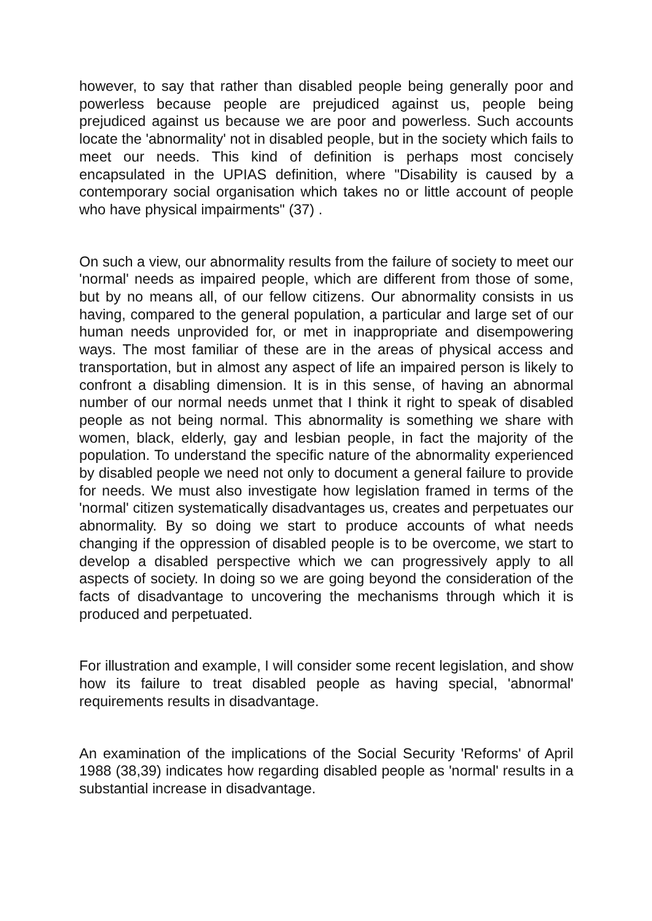however, to say that rather than disabled people being generally poor and powerless because people are prejudiced against us, people being prejudiced against us because we are poor and powerless. Such accounts locate the 'abnormality' not in disabled people, but in the society which fails to meet our needs. This kind of definition is perhaps most concisely encapsulated in the UPIAS definition, where "Disability is caused by a contemporary social organisation which takes no or little account of people who have physical impairments" (37) .
On such a view, our abnormality results from the failure of society to meet our 'normal' needs as impaired people, which are different from those of some, but by no means all, of our fellow citizens. Our abnormality consists in us having, compared to the general population, a particular and large set of our human needs unprovided for, or met in inappropriate and disempowering ways. The most familiar of these are in the areas of physical access and transportation, but in almost any aspect of life an impaired person is likely to confront a disabling dimension. It is in this sense, of having an abnormal number of our normal needs unmet that I think it right to speak of disabled people as not being normal. This abnormality is something we share with women, black, elderly, gay and lesbian people, in fact the majority of the population. To understand the specific nature of the abnormality experienced by disabled people we need not only to document a general failure to provide for needs. We must also investigate how legislation framed in terms of the 'normal' citizen systematically disadvantages us, creates and perpetuates our abnormality. By so doing we start to produce accounts of what needs changing if the oppression of disabled people is to be overcome, we start to develop a disabled perspective which we can progressively apply to all aspects of society. In doing so we are going beyond the consideration of the facts of disadvantage to uncovering the mechanisms through which it is produced and perpetuated.
For illustration and example, I will consider some recent legislation, and show how its failure to treat disabled people as having special, 'abnormal' requirements results in disadvantage.
An examination of the implications of the Social Security 'Reforms' of April 1988 (38,39) indicates how regarding disabled people as 'normal' results in a substantial increase in disadvantage.